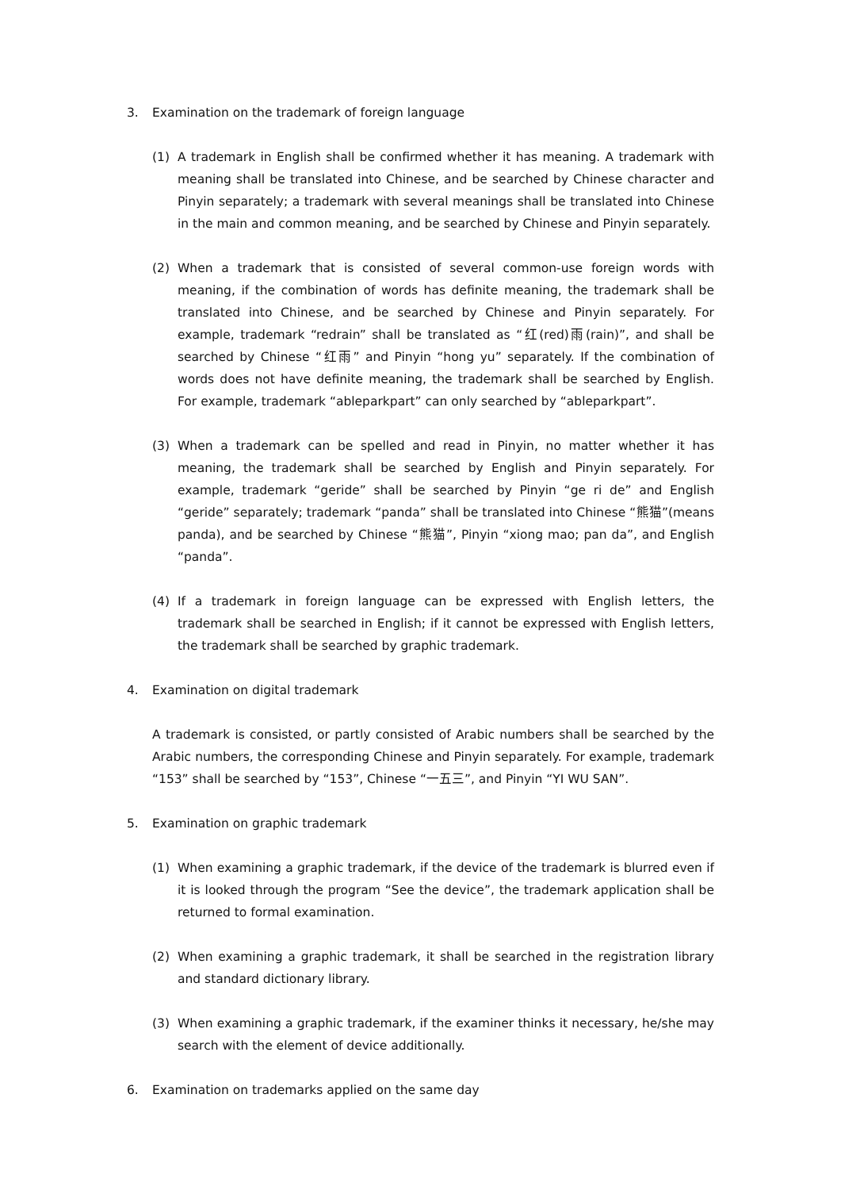3. Examination on the trademark of foreign language
(1) A trademark in English shall be confirmed whether it has meaning. A trademark with meaning shall be translated into Chinese, and be searched by Chinese character and Pinyin separately; a trademark with several meanings shall be translated into Chinese in the main and common meaning, and be searched by Chinese and Pinyin separately.
(2) When a trademark that is consisted of several common-use foreign words with meaning, if the combination of words has definite meaning, the trademark shall be translated into Chinese, and be searched by Chinese and Pinyin separately. For example, trademark “redrain” shall be translated as “红(red)雨(rain)”, and shall be searched by Chinese “红雨” and Pinyin “hong yu” separately. If the combination of words does not have definite meaning, the trademark shall be searched by English. For example, trademark “ableparkpart” can only searched by “ableparkpart”.
(3) When a trademark can be spelled and read in Pinyin, no matter whether it has meaning, the trademark shall be searched by English and Pinyin separately. For example, trademark “geride” shall be searched by Pinyin “ge ri de” and English “geride” separately; trademark “panda” shall be translated into Chinese “熊猫”(means panda), and be searched by Chinese “熊猫”, Pinyin “xiong mao; pan da”, and English “panda”.
(4) If a trademark in foreign language can be expressed with English letters, the trademark shall be searched in English; if it cannot be expressed with English letters, the trademark shall be searched by graphic trademark.
4. Examination on digital trademark
A trademark is consisted, or partly consisted of Arabic numbers shall be searched by the Arabic numbers, the corresponding Chinese and Pinyin separately. For example, trademark “153” shall be searched by “153”, Chinese “一五三”, and Pinyin “YI WU SAN”.
5. Examination on graphic trademark
(1) When examining a graphic trademark, if the device of the trademark is blurred even if it is looked through the program “See the device”, the trademark application shall be returned to formal examination.
(2) When examining a graphic trademark, it shall be searched in the registration library and standard dictionary library.
(3) When examining a graphic trademark, if the examiner thinks it necessary, he/she may search with the element of device additionally.
6. Examination on trademarks applied on the same day